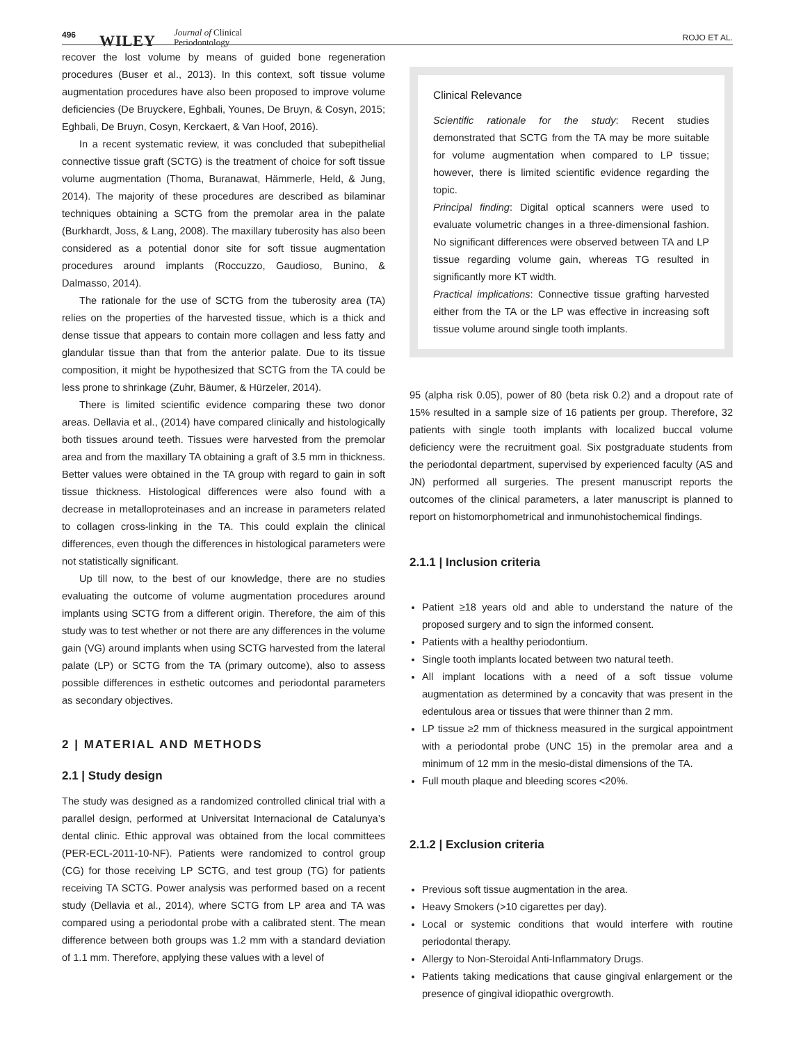496
WILEY Journal of Clinical
Periodontology
ROJO ET AL.
recover the lost volume by means of guided bone regeneration procedures (Buser et al., 2013). In this context, soft tissue volume augmentation procedures have also been proposed to improve volume deficiencies (De Bruyckere, Eghbali, Younes, De Bruyn, & Cosyn, 2015; Eghbali, De Bruyn, Cosyn, Kerckaert, & Van Hoof, 2016).
In a recent systematic review, it was concluded that subepithelial connective tissue graft (SCTG) is the treatment of choice for soft tissue volume augmentation (Thoma, Buranawat, Hämmerle, Held, & Jung, 2014). The majority of these procedures are described as bilaminar techniques obtaining a SCTG from the premolar area in the palate (Burkhardt, Joss, & Lang, 2008). The maxillary tuberosity has also been considered as a potential donor site for soft tissue augmentation procedures around implants (Roccuzzo, Gaudioso, Bunino, & Dalmasso, 2014).
The rationale for the use of SCTG from the tuberosity area (TA) relies on the properties of the harvested tissue, which is a thick and dense tissue that appears to contain more collagen and less fatty and glandular tissue than that from the anterior palate. Due to its tissue composition, it might be hypothesized that SCTG from the TA could be less prone to shrinkage (Zuhr, Bäumer, & Hürzeler, 2014).
There is limited scientific evidence comparing these two donor areas. Dellavia et al., (2014) have compared clinically and histologically both tissues around teeth. Tissues were harvested from the premolar area and from the maxillary TA obtaining a graft of 3.5 mm in thickness. Better values were obtained in the TA group with regard to gain in soft tissue thickness. Histological differences were also found with a decrease in metalloproteinases and an increase in parameters related to collagen cross-linking in the TA. This could explain the clinical differences, even though the differences in histological parameters were not statistically significant.
Up till now, to the best of our knowledge, there are no studies evaluating the outcome of volume augmentation procedures around implants using SCTG from a different origin. Therefore, the aim of this study was to test whether or not there are any differences in the volume gain (VG) around implants when using SCTG harvested from the lateral palate (LP) or SCTG from the TA (primary outcome), also to assess possible differences in esthetic outcomes and periodontal parameters as secondary objectives.
2 | MATERIAL AND METHODS
2.1 | Study design
The study was designed as a randomized controlled clinical trial with a parallel design, performed at Universitat Internacional de Catalunya’s dental clinic. Ethic approval was obtained from the local committees (PER-ECL-2011-10-NF). Patients were randomized to control group (CG) for those receiving LP SCTG, and test group (TG) for patients receiving TA SCTG. Power analysis was performed based on a recent study (Dellavia et al., 2014), where SCTG from LP area and TA was compared using a periodontal probe with a calibrated stent. The mean difference between both groups was 1.2 mm with a standard deviation of 1.1 mm. Therefore, applying these values with a level of
Clinical Relevance
Scientific rationale for the study: Recent studies demonstrated that SCTG from the TA may be more suitable for volume augmentation when compared to LP tissue; however, there is limited scientific evidence regarding the topic.
Principal finding: Digital optical scanners were used to evaluate volumetric changes in a three-dimensional fashion. No significant differences were observed between TA and LP tissue regarding volume gain, whereas TG resulted in significantly more KT width.
Practical implications: Connective tissue grafting harvested either from the TA or the LP was effective in increasing soft tissue volume around single tooth implants.
95 (alpha risk 0.05), power of 80 (beta risk 0.2) and a dropout rate of 15% resulted in a sample size of 16 patients per group. Therefore, 32 patients with single tooth implants with localized buccal volume deficiency were the recruitment goal. Six postgraduate students from the periodontal department, supervised by experienced faculty (AS and JN) performed all surgeries. The present manuscript reports the outcomes of the clinical parameters, a later manuscript is planned to report on histomorphometrical and inmunohistochemical findings.
2.1.1 | Inclusion criteria
Patient ≥18 years old and able to understand the nature of the proposed surgery and to sign the informed consent.
Patients with a healthy periodontium.
Single tooth implants located between two natural teeth.
All implant locations with a need of a soft tissue volume augmentation as determined by a concavity that was present in the edentulous area or tissues that were thinner than 2 mm.
LP tissue ≥2 mm of thickness measured in the surgical appointment with a periodontal probe (UNC 15) in the premolar area and a minimum of 12 mm in the mesio-distal dimensions of the TA.
Full mouth plaque and bleeding scores <20%.
2.1.2 | Exclusion criteria
Previous soft tissue augmentation in the area.
Heavy Smokers (>10 cigarettes per day).
Local or systemic conditions that would interfere with routine periodontal therapy.
Allergy to Non-Steroidal Anti-Inflammatory Drugs.
Patients taking medications that cause gingival enlargement or the presence of gingival idiopathic overgrowth.